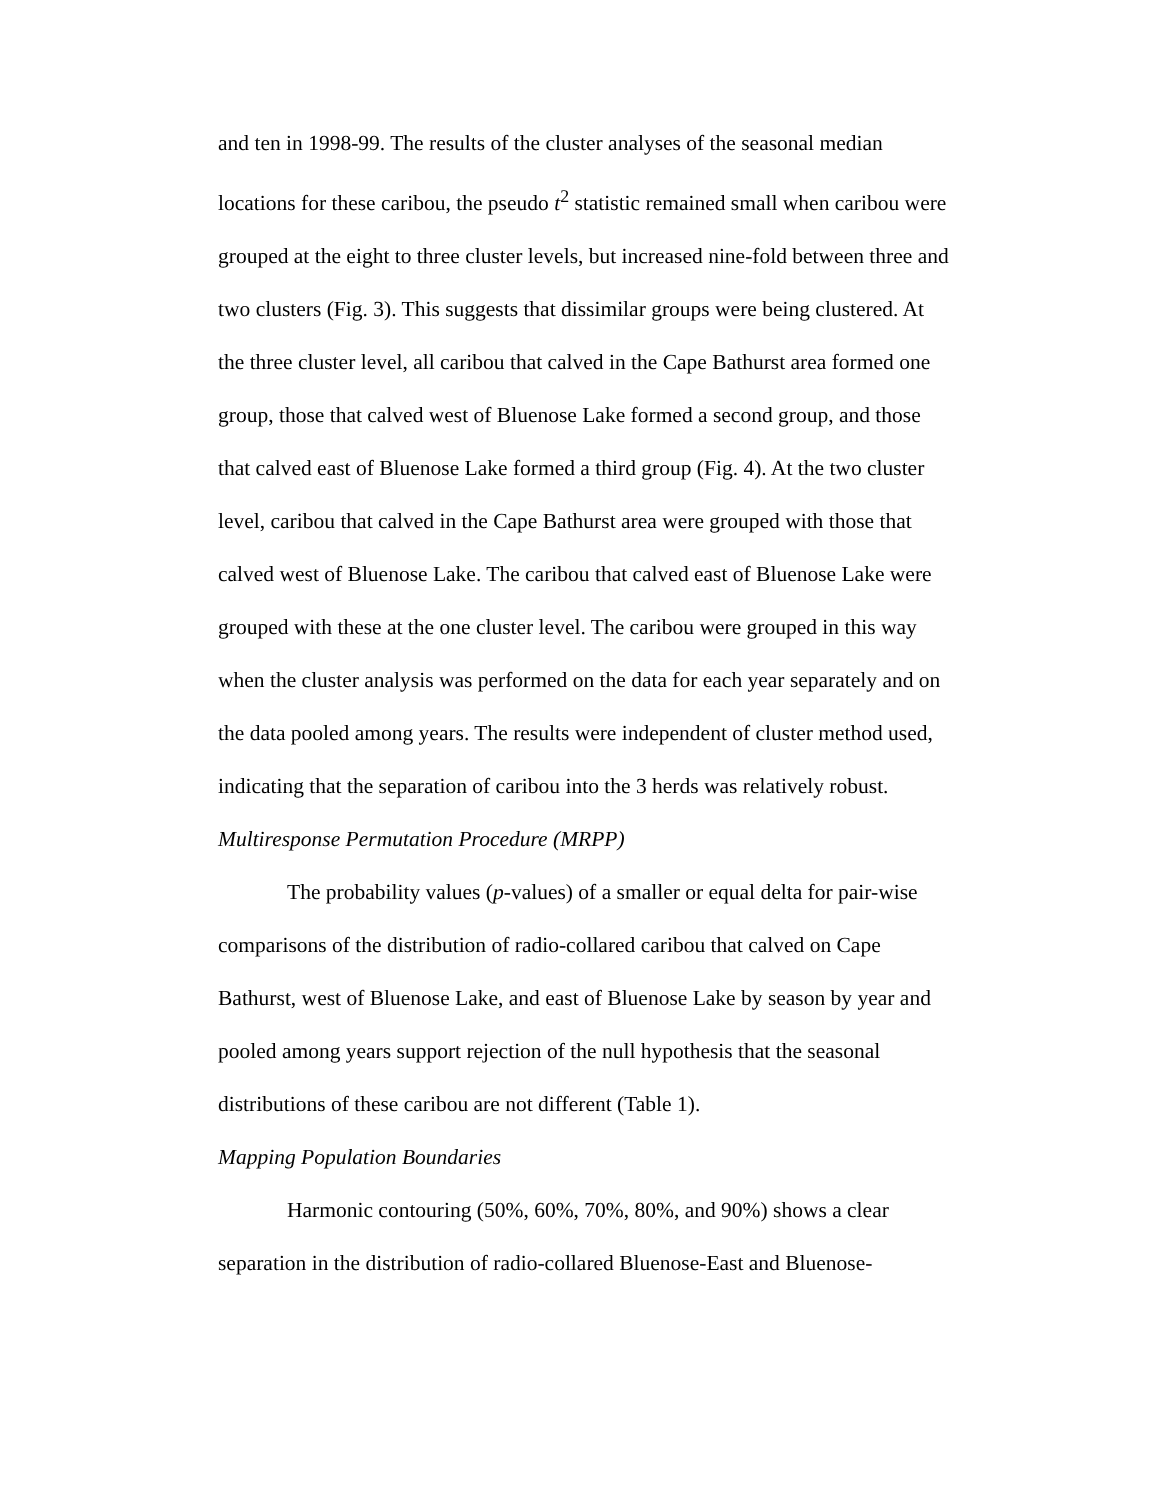and ten in 1998-99. The results of the cluster analyses of the seasonal median locations for these caribou, the pseudo t<sup>2</sup> statistic remained small when caribou were grouped at the eight to three cluster levels, but increased nine-fold between three and two clusters (Fig. 3). This suggests that dissimilar groups were being clustered. At the three cluster level, all caribou that calved in the Cape Bathurst area formed one group, those that calved west of Bluenose Lake formed a second group, and those that calved east of Bluenose Lake formed a third group (Fig. 4). At the two cluster level, caribou that calved in the Cape Bathurst area were grouped with those that calved west of Bluenose Lake. The caribou that calved east of Bluenose Lake were grouped with these at the one cluster level. The caribou were grouped in this way when the cluster analysis was performed on the data for each year separately and on the data pooled among years. The results were independent of cluster method used, indicating that the separation of caribou into the 3 herds was relatively robust.
Multiresponse Permutation Procedure (MRPP)
The probability values (p-values) of a smaller or equal delta for pair-wise comparisons of the distribution of radio-collared caribou that calved on Cape Bathurst, west of Bluenose Lake, and east of Bluenose Lake by season by year and pooled among years support rejection of the null hypothesis that the seasonal distributions of these caribou are not different (Table 1).
Mapping Population Boundaries
Harmonic contouring (50%, 60%, 70%, 80%, and 90%) shows a clear separation in the distribution of radio-collared Bluenose-East and Bluenose-